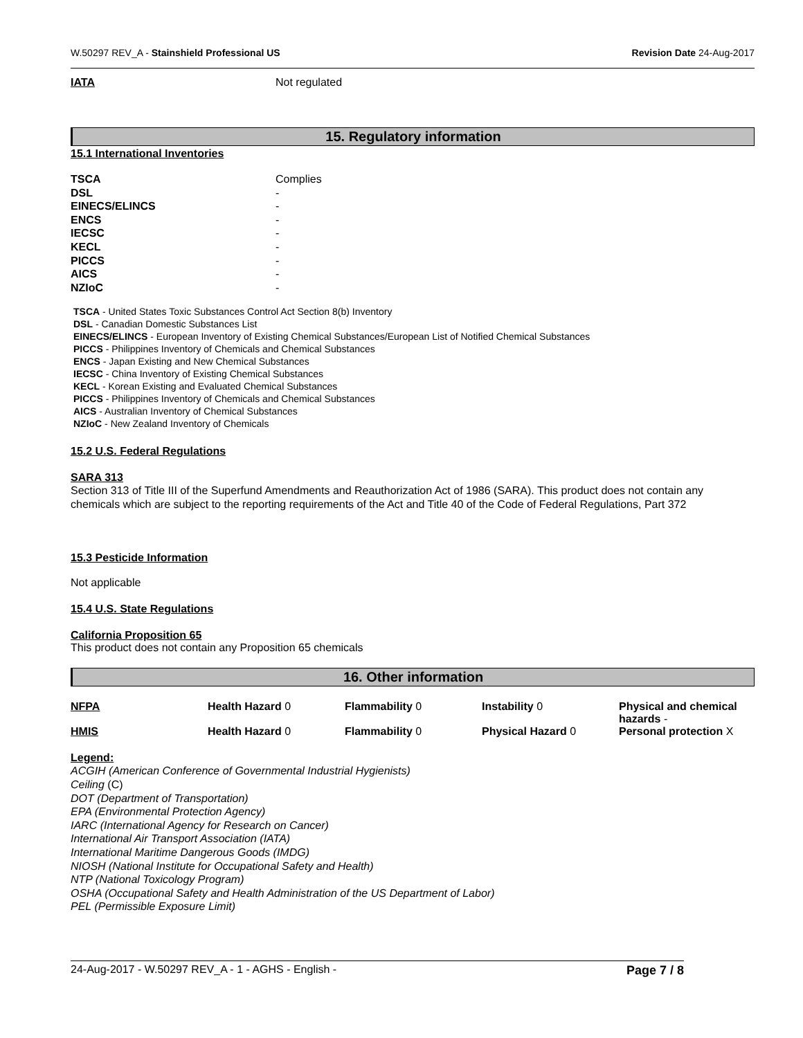W.50297 REV_A - Stainshield Professional US Revision Date 24-Aug-2017
| IATA | Not regulated |
15. Regulatory information
15.1 International Inventories
| TSCA | Complies |
| DSL | - |
| EINECS/ELINCS | - |
| ENCS | - |
| IECSC | - |
| KECL | - |
| PICCS | - |
| AICS | - |
| NZIoC | - |
TSCA - United States Toxic Substances Control Act Section 8(b) Inventory
DSL - Canadian Domestic Substances List
EINECS/ELINCS - European Inventory of Existing Chemical Substances/European List of Notified Chemical Substances
PICCS - Philippines Inventory of Chemicals and Chemical Substances
ENCS - Japan Existing and New Chemical Substances
IECSC - China Inventory of Existing Chemical Substances
KECL - Korean Existing and Evaluated Chemical Substances
PICCS - Philippines Inventory of Chemicals and Chemical Substances
AICS - Australian Inventory of Chemical Substances
NZIoC - New Zealand Inventory of Chemicals
15.2 U.S. Federal Regulations
SARA 313
Section 313 of Title III of the Superfund Amendments and Reauthorization Act of 1986 (SARA). This product does not contain any chemicals which are subject to the reporting requirements of the Act and Title 40 of the Code of Federal Regulations, Part 372
15.3 Pesticide Information
Not applicable
15.4 U.S. State Regulations
California Proposition 65
This product does not contain any Proposition 65 chemicals
16. Other information
| NFPA | Health Hazard 0 | Flammability 0 | Instability 0 | Physical and chemical hazards - |
| HMIS | Health Hazard 0 | Flammability 0 | Physical Hazard 0 | Personal protection X |
Legend:
ACGIH (American Conference of Governmental Industrial Hygienists)
Ceiling (C)
DOT (Department of Transportation)
EPA (Environmental Protection Agency)
IARC (International Agency for Research on Cancer)
International Air Transport Association (IATA)
International Maritime Dangerous Goods (IMDG)
NIOSH (National Institute for Occupational Safety and Health)
NTP (National Toxicology Program)
OSHA (Occupational Safety and Health Administration of the US Department of Labor)
PEL (Permissible Exposure Limit)
24-Aug-2017 - W.50297 REV_A - 1 - AGHS - English - Page 7 / 8